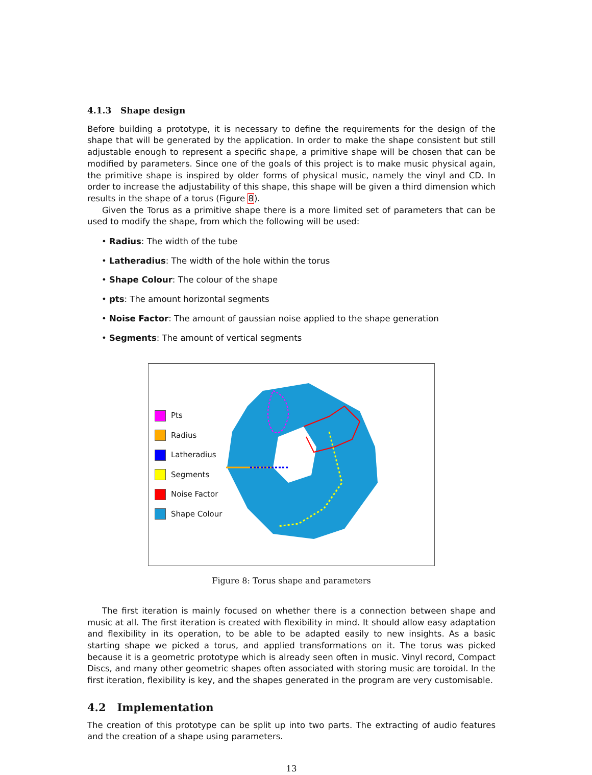4.1.3 Shape design
Before building a prototype, it is necessary to define the requirements for the design of the shape that will be generated by the application. In order to make the shape consistent but still adjustable enough to represent a specific shape, a primitive shape will be chosen that can be modified by parameters. Since one of the goals of this project is to make music physical again, the primitive shape is inspired by older forms of physical music, namely the vinyl and CD. In order to increase the adjustability of this shape, this shape will be given a third dimension which results in the shape of a torus (Figure 8).
Given the Torus as a primitive shape there is a more limited set of parameters that can be used to modify the shape, from which the following will be used:
• Radius: The width of the tube
• Latheradius: The width of the hole within the torus
• Shape Colour: The colour of the shape
• pts: The amount horizontal segments
• Noise Factor: The amount of gaussian noise applied to the shape generation
• Segments: The amount of vertical segments
Pts
Radius
Latheradius
Segments
Noise Factor
Shape Colour
Figure 8: Torus shape and parameters
The first iteration is mainly focused on whether there is a connection between shape and music at all. The first iteration is created with flexibility in mind. It should allow easy adaptation and flexibility in its operation, to be able to be adapted easily to new insights. As a basic starting shape we picked a torus, and applied transformations on it. The torus was picked because it is a geometric prototype which is already seen often in music. Vinyl record, Compact Discs, and many other geometric shapes often associated with storing music are toroidal. In the first iteration, flexibility is key, and the shapes generated in the program are very customisable.
4.2 Implementation
The creation of this prototype can be split up into two parts. The extracting of audio features and the creation of a shape using parameters.
13